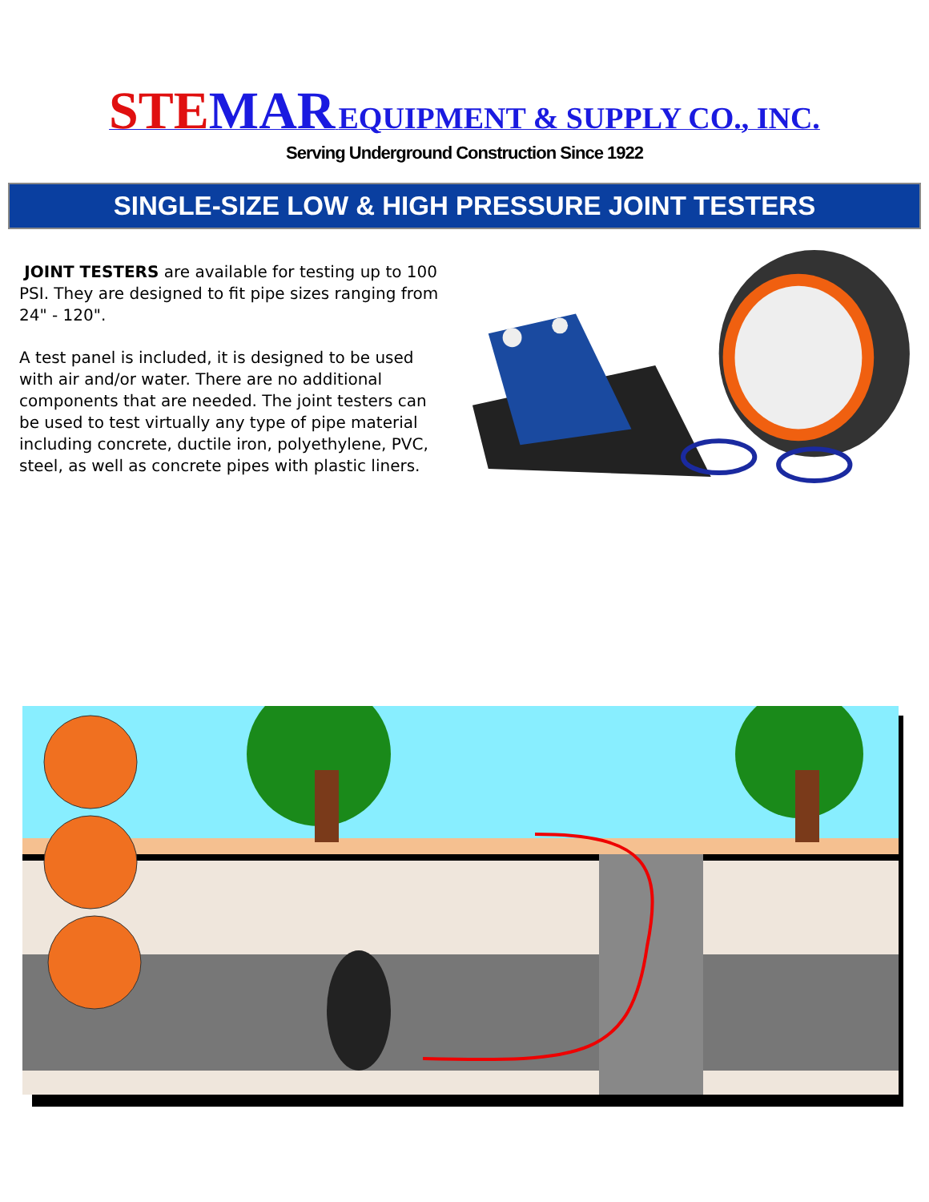STE MAR EQUIPMENT & SUPPLY CO., INC.
Serving Underground Construction Since 1922
SINGLE-SIZE LOW & HIGH PRESSURE JOINT TESTERS
JOINT TESTERS are available for testing up to 100 PSI. They are designed to fit pipe sizes ranging from 24" - 120".
A test panel is included, it is designed to be used with air and/or water. There are no additional components that are needed. The joint testers can be used to test virtually any type of pipe material including concrete, ductile iron, polyethylene, PVC, steel, as well as concrete pipes with plastic liners.